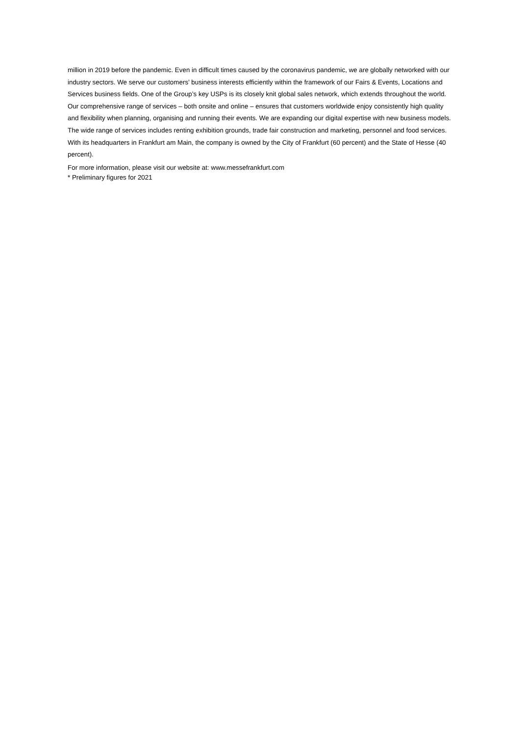million in 2019 before the pandemic. Even in difficult times caused by the coronavirus pandemic, we are globally networked with our industry sectors. We serve our customers’ business interests efficiently within the framework of our Fairs & Events, Locations and Services business fields. One of the Group’s key USPs is its closely knit global sales network, which extends throughout the world. Our comprehensive range of services – both onsite and online – ensures that customers worldwide enjoy consistently high quality and flexibility when planning, organising and running their events. We are expanding our digital expertise with new business models. The wide range of services includes renting exhibition grounds, trade fair construction and marketing, personnel and food services. With its headquarters in Frankfurt am Main, the company is owned by the City of Frankfurt (60 percent) and the State of Hesse (40 percent).
For more information, please visit our website at: www.messefrankfurt.com
* Preliminary figures for 2021